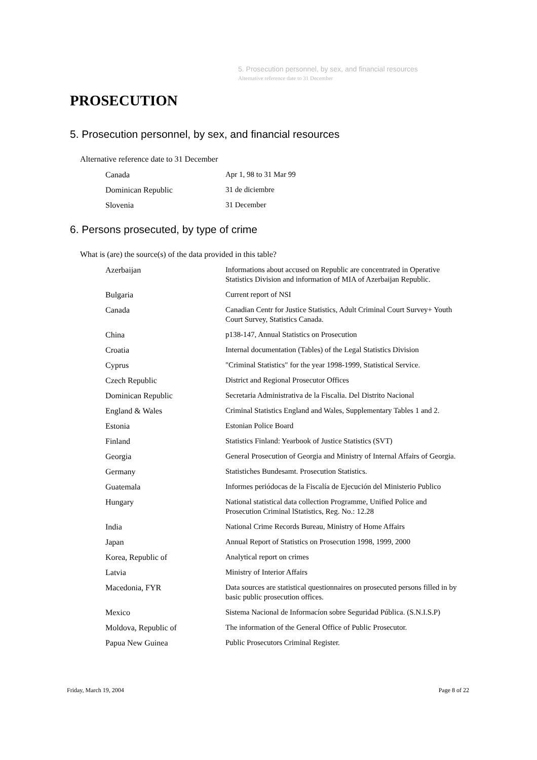5. Prosecution personnel, by sex, and financial resources
Alternative reference date to 31 December
PROSECUTION
5. Prosecution personnel, by sex, and financial resources
Alternative reference date to 31 December
| Canada | Apr 1, 98 to 31 Mar 99 |
| Dominican Republic | 31 de diciembre |
| Slovenia | 31 December |
6. Persons prosecuted, by type of crime
What is (are) the source(s) of the data provided in this table?
| Azerbaijan | Informations about accused on Republic are concentrated in Operative Statistics Division and information of MIA of Azerbaijan Republic. |
| Bulgaria | Current report of NSI |
| Canada | Canadian Centr for Justice Statistics, Adult Criminal Court Survey+ Youth Court Survey, Statistics Canada. |
| China | p138-147, Annual Statistics on Prosecution |
| Croatia | Internal documentation (Tables) of the Legal Statistics Division |
| Cyprus | "Criminal Statistics" for the year 1998-1999, Statistical Service. |
| Czech Republic | District and Regional Prosecutor Offices |
| Dominican Republic | Secretaria Administrativa de la Fiscalia. Del Distrito Nacional |
| England & Wales | Criminal Statistics England and Wales, Supplementary Tables 1 and 2. |
| Estonia | Estonian Police Board |
| Finland | Statistics Finland: Yearbook of Justice Statistics (SVT) |
| Georgia | General Prosecution of Georgia and Ministry of Internal Affairs of Georgia. |
| Germany | Statistiches Bundesamt. Prosecution Statistics. |
| Guatemala | Informes periódocas de la Fiscalía de Ejecución del Ministerio Publico |
| Hungary | National statistical data collection Programme, Unified Police and Prosecution Criminal lStatistics, Reg. No.: 12.28 |
| India | National Crime Records Bureau, Ministry of Home Affairs |
| Japan | Annual Report of Statistics on Prosecution 1998, 1999, 2000 |
| Korea, Republic of | Analytical report on crimes |
| Latvia | Ministry of Interior Affairs |
| Macedonia, FYR | Data sources are statistical questionnaires on prosecuted persons filled in by basic public prosecution offices. |
| Mexico | Sistema Nacional de Informacíon sobre Seguridad Pública. (S.N.I.S.P) |
| Moldova, Republic of | The information of the General Office of Public Prosecutor. |
| Papua New Guinea | Public Prosecutors Criminal Register. |
Friday, March 19, 2004 Page 8 of 22